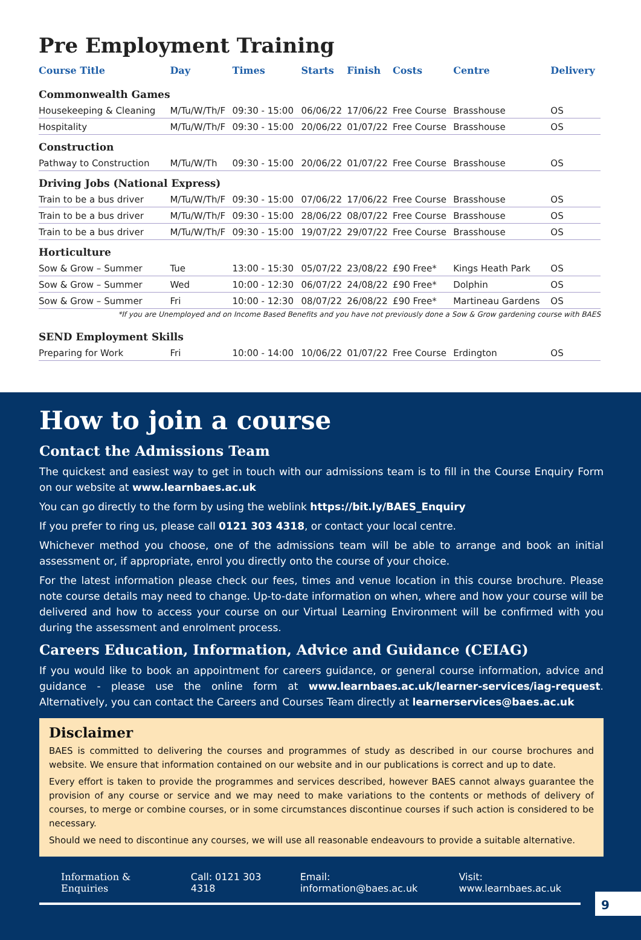Pre Employment Training
| Course Title | Day | Times | Starts | Finish | Costs | Centre | Delivery |
| --- | --- | --- | --- | --- | --- | --- | --- |
| Commonwealth Games | | | | | | | |
| Housekeeping & Cleaning | M/Tu/W/Th/F | 09:30 - 15:00 | 06/06/22 | 17/06/22 | Free Course | Brasshouse | OS |
| Hospitality | M/Tu/W/Th/F | 09:30 - 15:00 | 20/06/22 | 01/07/22 | Free Course | Brasshouse | OS |
| Construction | | | | | | | |
| Pathway to Construction | M/Tu/W/Th | 09:30 - 15:00 | 20/06/22 | 01/07/22 | Free Course | Brasshouse | OS |
| Driving Jobs (National Express) | | | | | | | |
| Train to be a bus driver | M/Tu/W/Th/F | 09:30 - 15:00 | 07/06/22 | 17/06/22 | Free Course | Brasshouse | OS |
| Train to be a bus driver | M/Tu/W/Th/F | 09:30 - 15:00 | 28/06/22 | 08/07/22 | Free Course | Brasshouse | OS |
| Train to be a bus driver | M/Tu/W/Th/F | 09:30 - 15:00 | 19/07/22 | 29/07/22 | Free Course | Brasshouse | OS |
| Horticulture | | | | | | | |
| Sow & Grow – Summer | Tue | 13:00 - 15:30 | 05/07/22 | 23/08/22 | £90 Free* | Kings Heath Park | OS |
| Sow & Grow – Summer | Wed | 10:00 - 12:30 | 06/07/22 | 24/08/22 | £90 Free* | Dolphin | OS |
| Sow & Grow – Summer | Fri | 10:00 - 12:30 | 08/07/22 | 26/08/22 | £90 Free* | Martineau Gardens | OS |
| *If you are Unemployed and on Income Based Benefits and you have not previously done a Sow & Grow gardening course with BAES | | | | | | | |
| SEND Employment Skills | | | | | | | |
| Preparing for Work | Fri | 10:00 - 14:00 | 10/06/22 | 01/07/22 | Free Course | Erdington | OS |
How to join a course
Contact the Admissions Team
The quickest and easiest way to get in touch with our admissions team is to fill in the Course Enquiry Form on our website at www.learnbaes.ac.uk
You can go directly to the form by using the weblink https://bit.ly/BAES_Enquiry
If you prefer to ring us, please call 0121 303 4318, or contact your local centre.
Whichever method you choose, one of the admissions team will be able to arrange and book an initial assessment or, if appropriate, enrol you directly onto the course of your choice.
For the latest information please check our fees, times and venue location in this course brochure. Please note course details may need to change. Up-to-date information on when, where and how your course will be delivered and how to access your course on our Virtual Learning Environment will be confirmed with you during the assessment and enrolment process.
Careers Education, Information, Advice and Guidance (CEIAG)
If you would like to book an appointment for careers guidance, or general course information, advice and guidance - please use the online form at www.learnbaes.ac.uk/learner-services/iag-request. Alternatively, you can contact the Careers and Courses Team directly at learnerservices@baes.ac.uk
Disclaimer
BAES is committed to delivering the courses and programmes of study as described in our course brochures and website. We ensure that information contained on our website and in our publications is correct and up to date.
Every effort is taken to provide the programmes and services described, however BAES cannot always guarantee the provision of any course or service and we may need to make variations to the contents or methods of delivery of courses, to merge or combine courses, or in some circumstances discontinue courses if such action is considered to be necessary.
Should we need to discontinue any courses, we will use all reasonable endeavours to provide a suitable alternative.
Information & Enquiries Call: 0121 303 4318 Email: information@baes.ac.uk Visit: www.learnbaes.ac.uk
9